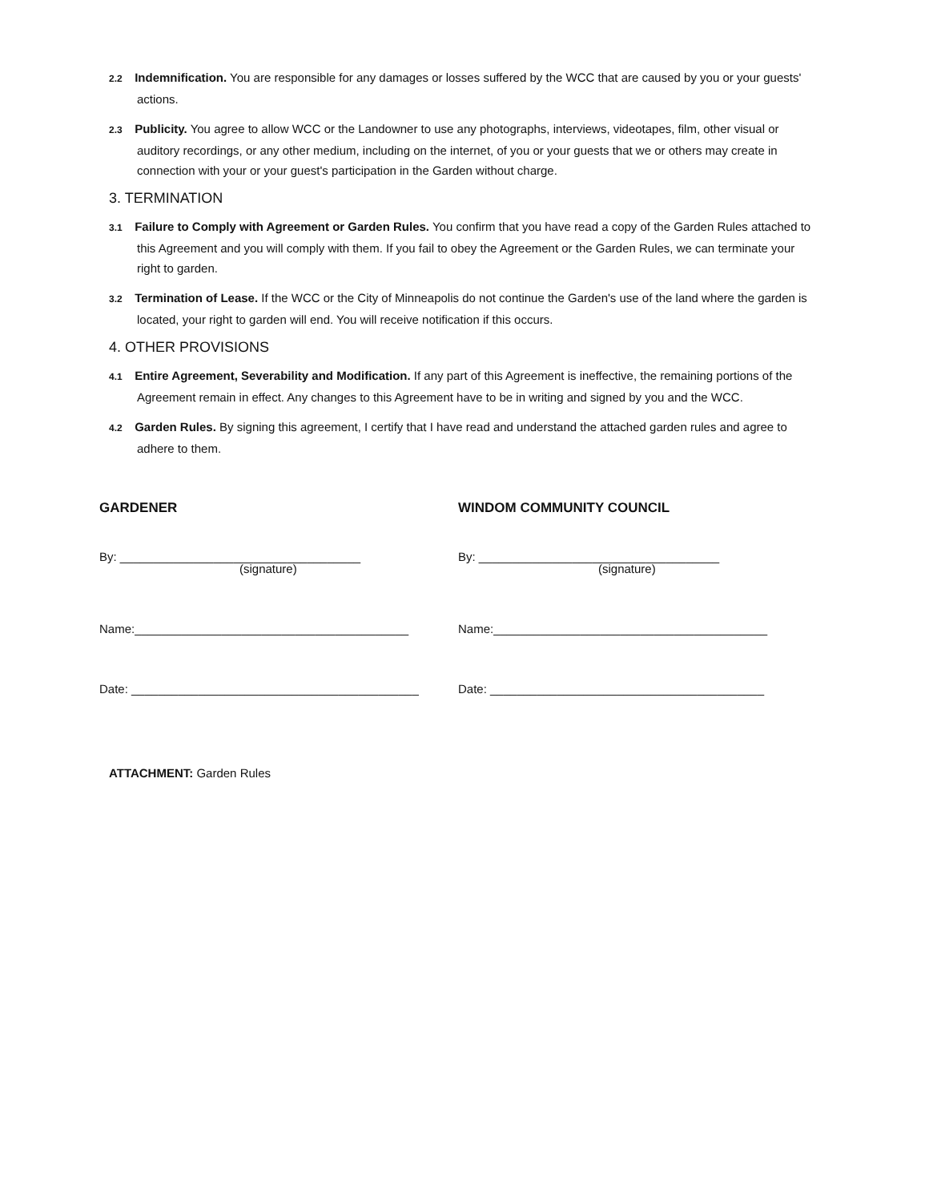2.2 Indemnification. You are responsible for any damages or losses suffered by the WCC that are caused by you or your guests' actions.
2.3 Publicity. You agree to allow WCC or the Landowner to use any photographs, interviews, videotapes, film, other visual or auditory recordings, or any other medium, including on the internet, of you or your guests that we or others may create in connection with your or your guest's participation in the Garden without charge.
3. TERMINATION
3.1 Failure to Comply with Agreement or Garden Rules. You confirm that you have read a copy of the Garden Rules attached to this Agreement and you will comply with them. If you fail to obey the Agreement or the Garden Rules, we can terminate your right to garden.
3.2 Termination of Lease. If the WCC or the City of Minneapolis do not continue the Garden's use of the land where the garden is located, your right to garden will end. You will receive notification if this occurs.
4. OTHER PROVISIONS
4.1 Entire Agreement, Severability and Modification. If any part of this Agreement is ineffective, the remaining portions of the Agreement remain in effect. Any changes to this Agreement have to be in writing and signed by you and the WCC.
4.2 Garden Rules. By signing this agreement, I certify that I have read and understand the attached garden rules and agree to adhere to them.
GARDENER
By: ____________________________________
(signature)
Name:_________________________________________
Date: ___________________________________________
WINDOM COMMUNITY COUNCIL
By: ____________________________________
(signature)
Name:_________________________________________
Date: _________________________________________
ATTACHMENT: Garden Rules